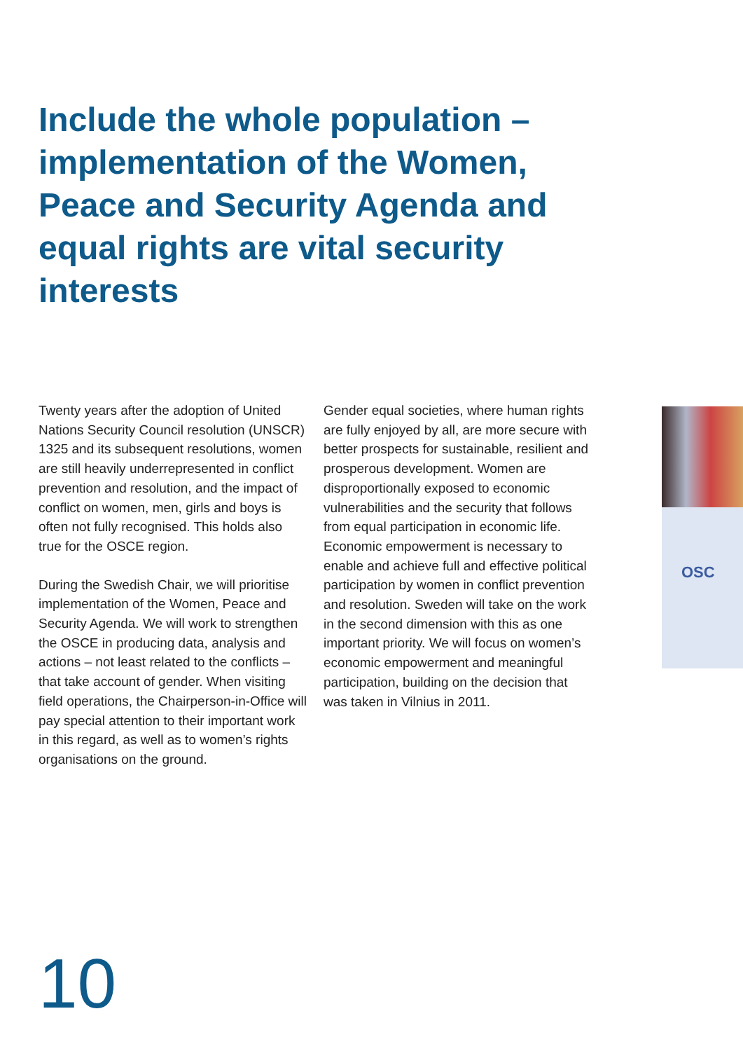Include the whole population – implementation of the Women, Peace and Security Agenda and equal rights are vital security interests
Twenty years after the adoption of United Nations Security Council resolution (UNSCR) 1325 and its subsequent resolutions, women are still heavily underrepresented in conflict prevention and resolution, and the impact of conflict on women, men, girls and boys is often not fully recognised. This holds also true for the OSCE region.
During the Swedish Chair, we will prioritise implementation of the Women, Peace and Security Agenda. We will work to strengthen the OSCE in producing data, analysis and actions – not least related to the conflicts – that take account of gender. When visiting field operations, the Chairperson-in-Office will pay special attention to their important work in this regard, as well as to women’s rights organisations on the ground.
Gender equal societies, where human rights are fully enjoyed by all, are more secure with better prospects for sustainable, resilient and prosperous development. Women are disproportionally exposed to economic vulnerabilities and the security that follows from equal participation in economic life. Economic empowerment is necessary to enable and achieve full and effective political participation by women in conflict prevention and resolution. Sweden will take on the work in the second dimension with this as one important priority. We will focus on women’s economic empowerment and meaningful participation, building on the decision that was taken in Vilnius in 2011.
OSC
10